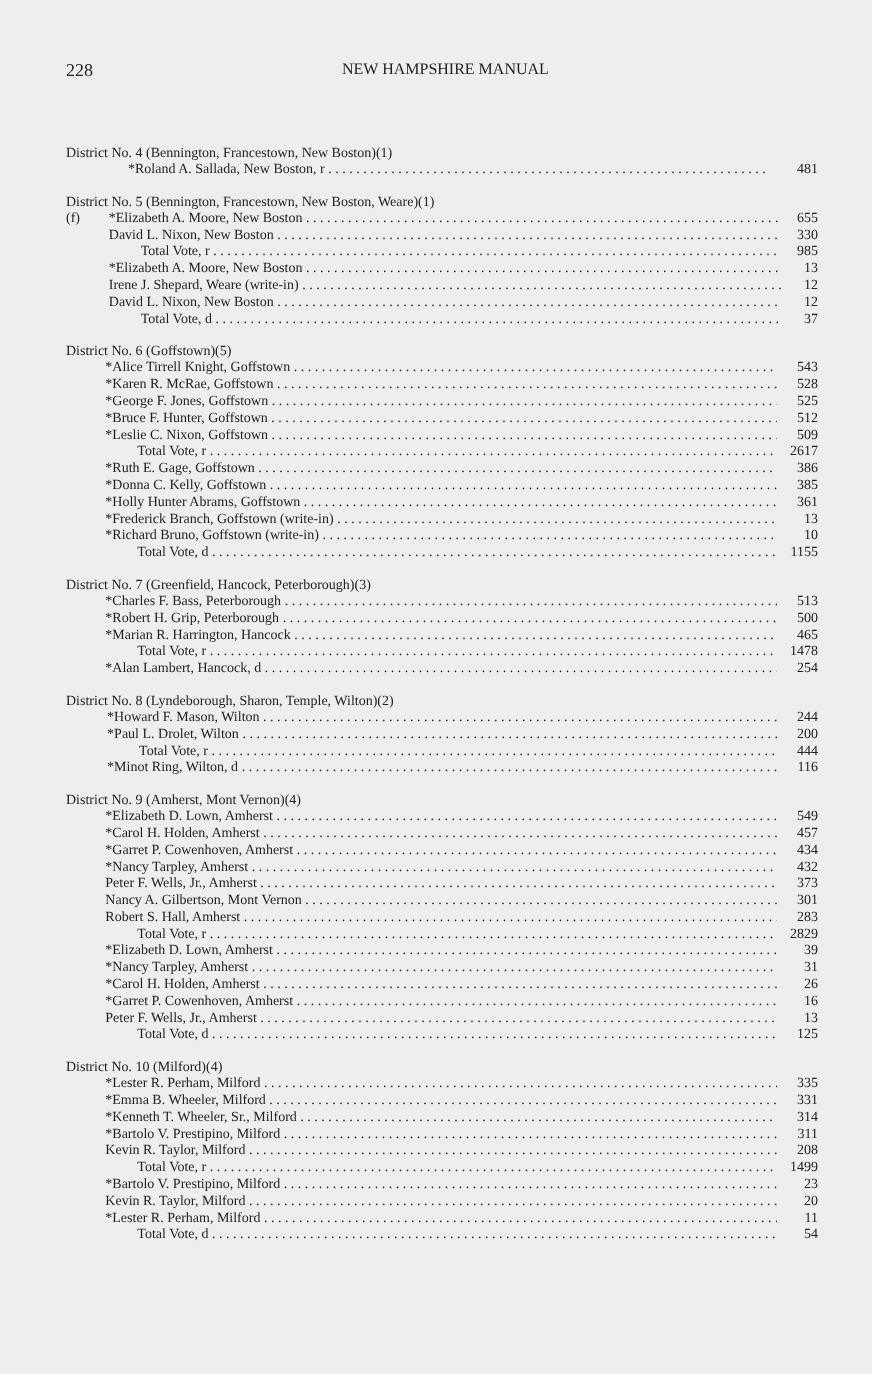228 NEW HAMPSHIRE MANUAL
District No. 4 (Bennington, Francestown, New Boston)(1)
| | *Roland A. Sallada, New Boston, r | 481 |
District No. 5 (Bennington, Francestown, New Boston, Weare)(1)
| (f) | *Elizabeth A. Moore, New Boston | 655 |
| | David L. Nixon, New Boston | 330 |
| | Total Vote, r | 985 |
| | *Elizabeth A. Moore, New Boston | 13 |
| | Irene J. Shepard, Weare (write-in) | 12 |
| | David L. Nixon, New Boston | 12 |
| | Total Vote, d | 37 |
District No. 6 (Goffstown)(5)
| | *Alice Tirrell Knight, Goffstown | 543 |
| | *Karen R. McRae, Goffstown | 528 |
| | *George F. Jones, Goffstown | 525 |
| | *Bruce F. Hunter, Goffstown | 512 |
| | *Leslie C. Nixon, Goffstown | 509 |
| | Total Vote, r | 2617 |
| | *Ruth E. Gage, Goffstown | 386 |
| | *Donna C. Kelly, Goffstown | 385 |
| | *Holly Hunter Abrams, Goffstown | 361 |
| | *Frederick Branch, Goffstown (write-in) | 13 |
| | *Richard Bruno, Goffstown (write-in) | 10 |
| | Total Vote, d | 1155 |
District No. 7 (Greenfield, Hancock, Peterborough)(3)
| | *Charles F. Bass, Peterborough | 513 |
| | *Robert H. Grip, Peterborough | 500 |
| | *Marian R. Harrington, Hancock | 465 |
| | Total Vote, r | 1478 |
| | *Alan Lambert, Hancock, d | 254 |
District No. 8 (Lyndeborough, Sharon, Temple, Wilton)(2)
| | *Howard F. Mason, Wilton | 244 |
| | *Paul L. Drolet, Wilton | 200 |
| | Total Vote, r | 444 |
| | *Minot Ring, Wilton, d | 116 |
District No. 9 (Amherst, Mont Vernon)(4)
| | *Elizabeth D. Lown, Amherst | 549 |
| | *Carol H. Holden, Amherst | 457 |
| | *Garret P. Cowenhoven, Amherst | 434 |
| | *Nancy Tarpley, Amherst | 432 |
| | Peter F. Wells, Jr., Amherst | 373 |
| | Nancy A. Gilbertson, Mont Vernon | 301 |
| | Robert S. Hall, Amherst | 283 |
| | Total Vote, r | 2829 |
| | *Elizabeth D. Lown, Amherst | 39 |
| | *Nancy Tarpley, Amherst | 31 |
| | *Carol H. Holden, Amherst | 26 |
| | *Garret P. Cowenhoven, Amherst | 16 |
| | Peter F. Wells, Jr., Amherst | 13 |
| | Total Vote, d | 125 |
District No. 10 (Milford)(4)
| | *Lester R. Perham, Milford | 335 |
| | *Emma B. Wheeler, Milford | 331 |
| | *Kenneth T. Wheeler, Sr., Milford | 314 |
| | *Bartolo V. Prestipino, Milford | 311 |
| | Kevin R. Taylor, Milford | 208 |
| | Total Vote, r | 1499 |
| | *Bartolo V. Prestipino, Milford | 23 |
| | Kevin R. Taylor, Milford | 20 |
| | *Lester R. Perham, Milford | 11 |
| | Total Vote, d | 54 |